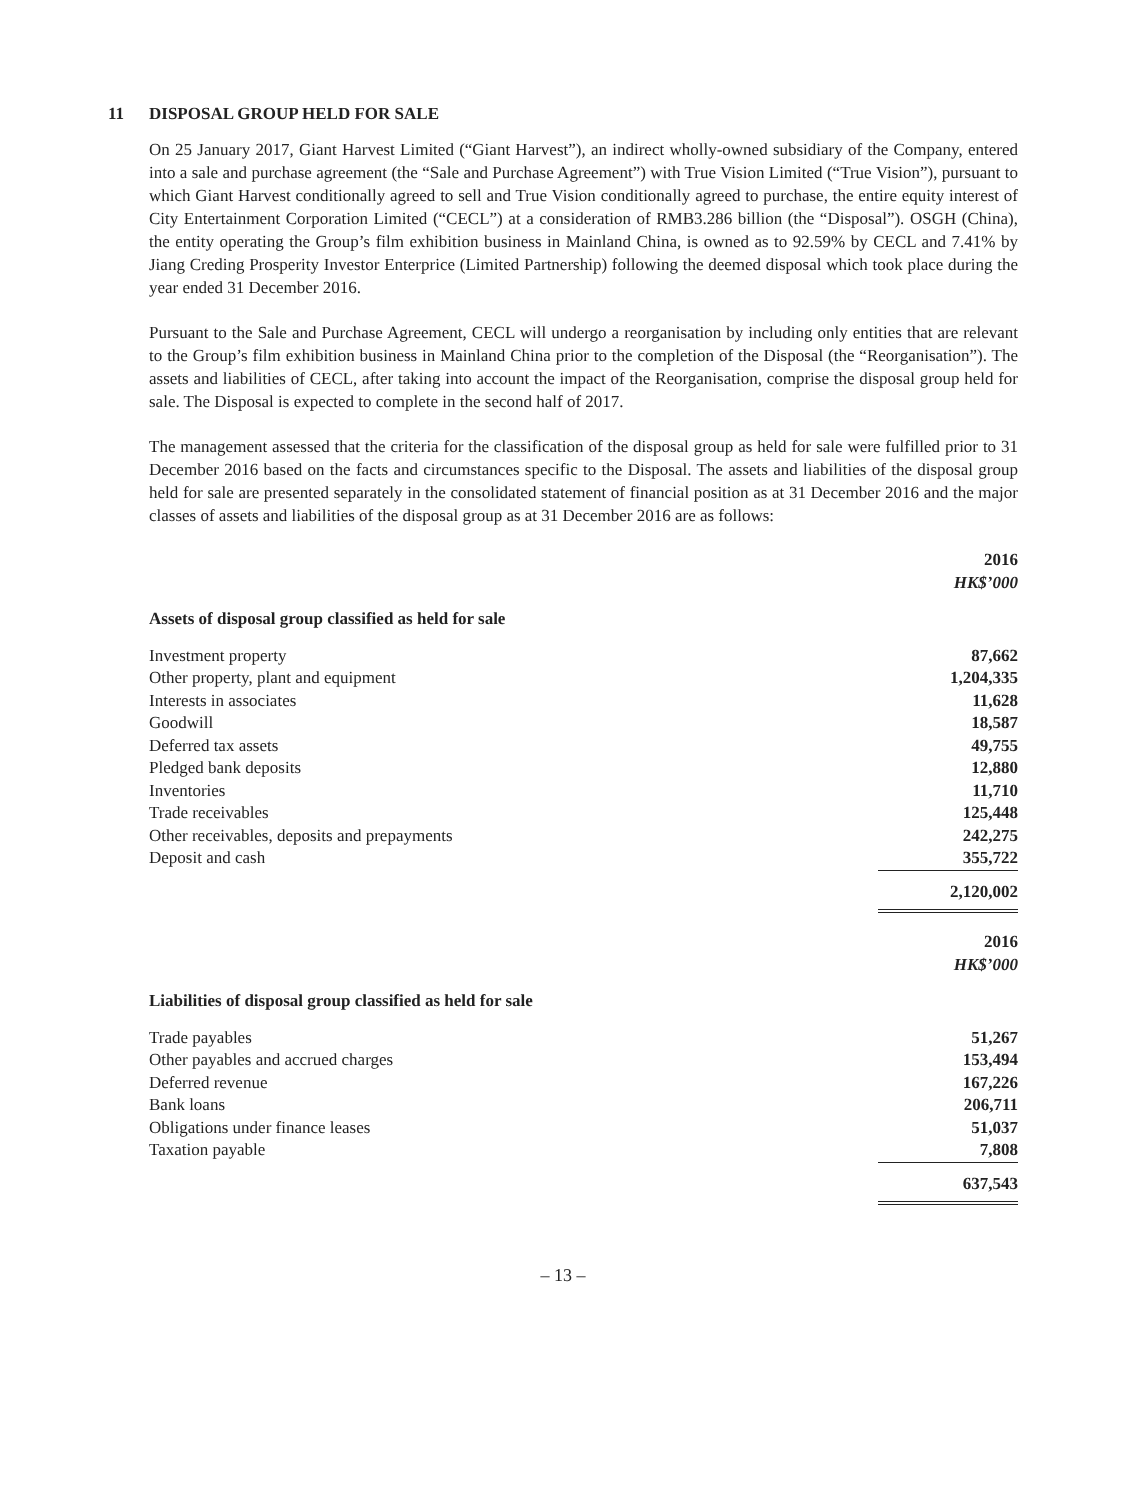11 DISPOSAL GROUP HELD FOR SALE
On 25 January 2017, Giant Harvest Limited (“Giant Harvest”), an indirect wholly-owned subsidiary of the Company, entered into a sale and purchase agreement (the “Sale and Purchase Agreement”) with True Vision Limited (“True Vision”), pursuant to which Giant Harvest conditionally agreed to sell and True Vision conditionally agreed to purchase, the entire equity interest of City Entertainment Corporation Limited (“CECL”) at a consideration of RMB3.286 billion (the “Disposal”). OSGH (China), the entity operating the Group’s film exhibition business in Mainland China, is owned as to 92.59% by CECL and 7.41% by Jiang Creding Prosperity Investor Enterprice (Limited Partnership) following the deemed disposal which took place during the year ended 31 December 2016.
Pursuant to the Sale and Purchase Agreement, CECL will undergo a reorganisation by including only entities that are relevant to the Group’s film exhibition business in Mainland China prior to the completion of the Disposal (the “Reorganisation”). The assets and liabilities of CECL, after taking into account the impact of the Reorganisation, comprise the disposal group held for sale. The Disposal is expected to complete in the second half of 2017.
The management assessed that the criteria for the classification of the disposal group as held for sale were fulfilled prior to 31 December 2016 based on the facts and circumstances specific to the Disposal. The assets and liabilities of the disposal group held for sale are presented separately in the consolidated statement of financial position as at 31 December 2016 and the major classes of assets and liabilities of the disposal group as at 31 December 2016 are as follows:
| | 2016 |
| | HK$’000 |
| Assets of disposal group classified as held for sale | |
| Investment property | 87,662 |
| Other property, plant and equipment | 1,204,335 |
| Interests in associates | 11,628 |
| Goodwill | 18,587 |
| Deferred tax assets | 49,755 |
| Pledged bank deposits | 12,880 |
| Inventories | 11,710 |
| Trade receivables | 125,448 |
| Other receivables, deposits and prepayments | 242,275 |
| Deposit and cash | 355,722 |
| | 2,120,002 |
| | 2016 |
| | HK$’000 |
| Liabilities of disposal group classified as held for sale | |
| Trade payables | 51,267 |
| Other payables and accrued charges | 153,494 |
| Deferred revenue | 167,226 |
| Bank loans | 206,711 |
| Obligations under finance leases | 51,037 |
| Taxation payable | 7,808 |
| | 637,543 |
– 13 –